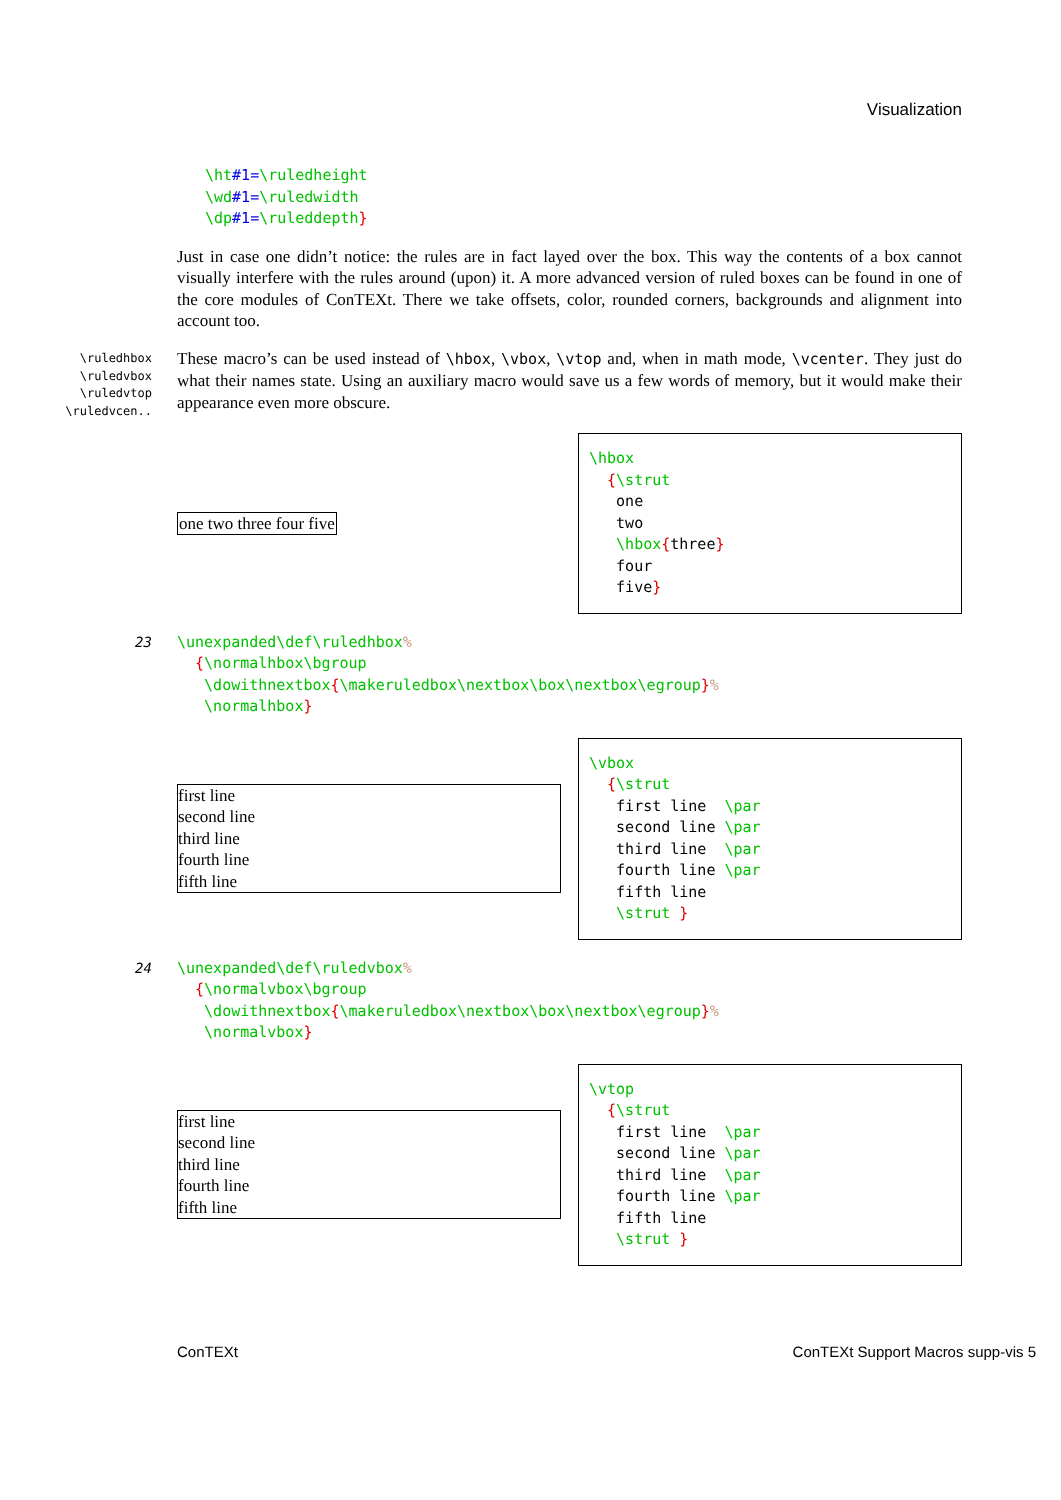Visualization
\ht#1=\ruledheight \wd#1=\ruledwidth \dp#1=\ruleddepth}
Just in case one didn’t notice: the rules are in fact layed over the box. This way the contents of a box cannot visually interfere with the rules around (upon) it. A more advanced version of ruled boxes can be found in one of the core modules of ConTEXt. There we take offsets, color, rounded corners, backgrounds and alignment into account too.
\ruledhbox
\ruledvbox
\ruledvtop
\ruledvcen..
These macro’s can be used instead of \hbox, \vbox, \vtop and, when in math mode, \vcenter. They just do what their names state. Using an auxiliary macro would save us a few words of memory, but it would make their appearance even more obscure.
one two three four five
\hbox {\strut one two \hbox{three} four five}
23 \unexpanded\def\ruledhbox% {\normalhbox\bgroup \dowithnextbox{\makeruledbox\nextbox\box\nextbox\egroup}% \normalhbox}
first line
second line
third line
fourth line
fifth line
\vbox {\strut first line \par second line \par third line \par fourth line \par fifth line \strut }
24 \unexpanded\def\ruledvbox% {\normalvbox\bgroup \dowithnextbox{\makeruledbox\nextbox\box\nextbox\egroup}% \normalvbox}
first line
second line
third line
fourth line
fifth line
\vtop {\strut first line \par second line \par third line \par fourth line \par fifth line \strut }
ConTEXt ConTEXt Support Macros supp-vis 5